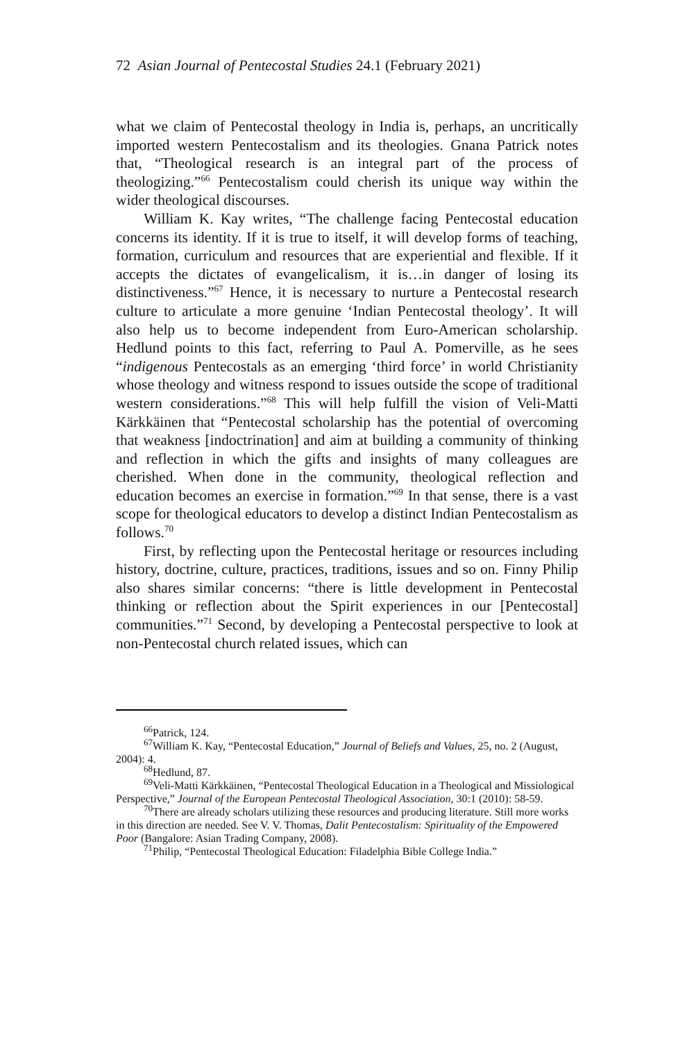72 Asian Journal of Pentecostal Studies 24.1 (February 2021)
what we claim of Pentecostal theology in India is, perhaps, an uncritically imported western Pentecostalism and its theologies. Gnana Patrick notes that, “Theological research is an integral part of the process of theologizing.”<sup>66</sup> Pentecostalism could cherish its unique way within the wider theological discourses.
William K. Kay writes, “The challenge facing Pentecostal education concerns its identity. If it is true to itself, it will develop forms of teaching, formation, curriculum and resources that are experiential and flexible. If it accepts the dictates of evangelicalism, it is…in danger of losing its distinctiveness.”<sup>67</sup> Hence, it is necessary to nurture a Pentecostal research culture to articulate a more genuine ‘Indian Pentecostal theology’. It will also help us to become independent from Euro-American scholarship. Hedlund points to this fact, referring to Paul A. Pomerville, as he sees “indigenous Pentecostals as an emerging ‘third force’ in world Christianity whose theology and witness respond to issues outside the scope of traditional western considerations.”<sup>68</sup> This will help fulfill the vision of Veli-Matti Kärkkäinen that “Pentecostal scholarship has the potential of overcoming that weakness [indoctrination] and aim at building a community of thinking and reflection in which the gifts and insights of many colleagues are cherished. When done in the community, theological reflection and education becomes an exercise in formation.”<sup>69</sup> In that sense, there is a vast scope for theological educators to develop a distinct Indian Pentecostalism as follows.<sup>70</sup>
First, by reflecting upon the Pentecostal heritage or resources including history, doctrine, culture, practices, traditions, issues and so on. Finny Philip also shares similar concerns: “there is little development in Pentecostal thinking or reflection about the Spirit experiences in our [Pentecostal] communities.”<sup>71</sup> Second, by developing a Pentecostal perspective to look at non-Pentecostal church related issues, which can
<sup>66</sup> Patrick, 124.
<sup>67</sup> William K. Kay, “Pentecostal Education,” Journal of Beliefs and Values, 25, no. 2 (August, 2004): 4.
<sup>68</sup> Hedlund, 87.
<sup>69</sup> Veli-Matti Kärkkäinen, “Pentecostal Theological Education in a Theological and Missiological Perspective,” Journal of the European Pentecostal Theological Association, 30:1 (2010): 58-59.
<sup>70</sup> There are already scholars utilizing these resources and producing literature. Still more works in this direction are needed. See V. V. Thomas, Dalit Pentecostalism: Spirituality of the Empowered Poor (Bangalore: Asian Trading Company, 2008).
<sup>71</sup> Philip, “Pentecostal Theological Education: Filadelphia Bible College India.”